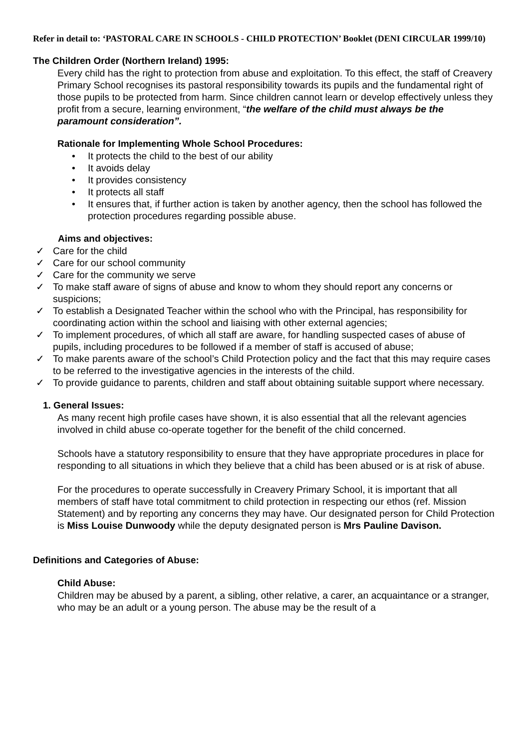Refer in detail to: ‘PASTORAL CARE IN SCHOOLS - CHILD PROTECTION’ Booklet (DENI CIRCULAR 1999/10)
The Children Order (Northern Ireland) 1995:
Every child has the right to protection from abuse and exploitation. To this effect, the staff of Creavery Primary School recognises its pastoral responsibility towards its pupils and the fundamental right of those pupils to be protected from harm. Since children cannot learn or develop effectively unless they profit from a secure, learning environment, “the welfare of the child must always be the paramount consideration”.
Rationale for Implementing Whole School Procedures:
• It protects the child to the best of our ability
• It avoids delay
• It provides consistency
• It protects all staff
• It ensures that, if further action is taken by another agency, then the school has followed the protection procedures regarding possible abuse.
Aims and objectives:
✓ Care for the child
✓ Care for our school community
✓ Care for the community we serve
✓ To make staff aware of signs of abuse and know to whom they should report any concerns or suspicions;
✓ To establish a Designated Teacher within the school who with the Principal, has responsibility for coordinating action within the school and liaising with other external agencies;
✓ To implement procedures, of which all staff are aware, for handling suspected cases of abuse of pupils, including procedures to be followed if a member of staff is accused of abuse;
✓ To make parents aware of the school’s Child Protection policy and the fact that this may require cases to be referred to the investigative agencies in the interests of the child.
✓ To provide guidance to parents, children and staff about obtaining suitable support where necessary.
1. General Issues:
As many recent high profile cases have shown, it is also essential that all the relevant agencies involved in child abuse co-operate together for the benefit of the child concerned.
Schools have a statutory responsibility to ensure that they have appropriate procedures in place for responding to all situations in which they believe that a child has been abused or is at risk of abuse.
For the procedures to operate successfully in Creavery Primary School, it is important that all members of staff have total commitment to child protection in respecting our ethos (ref. Mission Statement) and by reporting any concerns they may have. Our designated person for Child Protection is Miss Louise Dunwoody while the deputy designated person is Mrs Pauline Davison.
Definitions and Categories of Abuse:
Child Abuse:
Children may be abused by a parent, a sibling, other relative, a carer, an acquaintance or a stranger, who may be an adult or a young person. The abuse may be the result of a